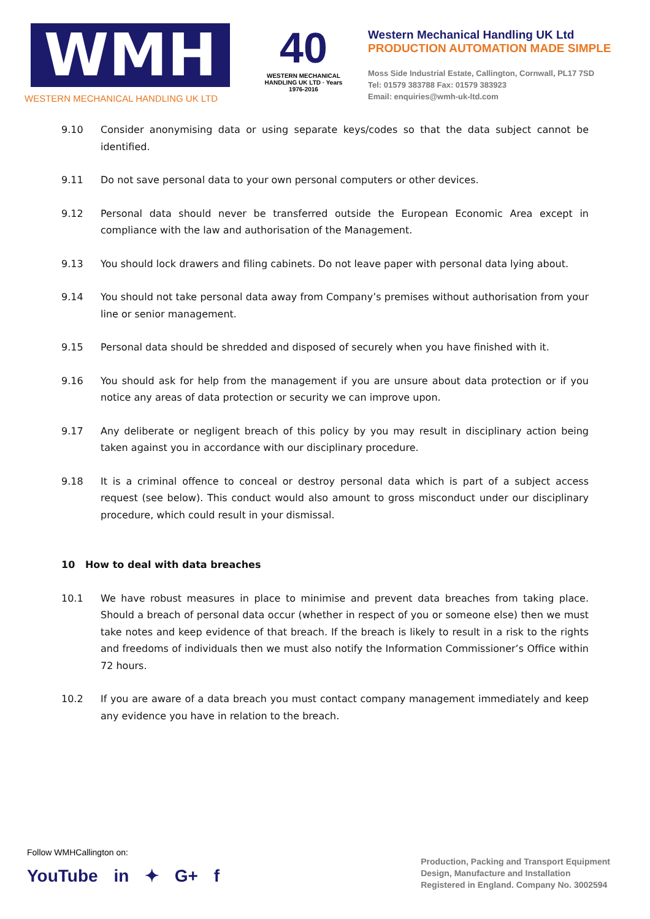WMH
WESTERN MECHANICAL HANDLING UK LTD
40
WESTERN MECHANICAL HANDLING UK LTD · Years 1976-2016
Western Mechanical Handling UK Ltd
PRODUCTION AUTOMATION MADE SIMPLE
Moss Side Industrial Estate, Callington, Cornwall, PL17 7SD
Tel: 01579 383788 Fax: 01579 383923
Email: enquiries@wmh-uk-ltd.com
9.10 Consider anonymising data or using separate keys/codes so that the data subject cannot be identified.
9.11 Do not save personal data to your own personal computers or other devices.
9.12 Personal data should never be transferred outside the European Economic Area except in compliance with the law and authorisation of the Management.
9.13 You should lock drawers and filing cabinets. Do not leave paper with personal data lying about.
9.14 You should not take personal data away from Company’s premises without authorisation from your line or senior management.
9.15 Personal data should be shredded and disposed of securely when you have finished with it.
9.16 You should ask for help from the management if you are unsure about data protection or if you notice any areas of data protection or security we can improve upon.
9.17 Any deliberate or negligent breach of this policy by you may result in disciplinary action being taken against you in accordance with our disciplinary procedure.
9.18 It is a criminal offence to conceal or destroy personal data which is part of a subject access request (see below). This conduct would also amount to gross misconduct under our disciplinary procedure, which could result in your dismissal.
10 How to deal with data breaches
10.1 We have robust measures in place to minimise and prevent data breaches from taking place. Should a breach of personal data occur (whether in respect of you or someone else) then we must take notes and keep evidence of that breach. If the breach is likely to result in a risk to the rights and freedoms of individuals then we must also notify the Information Commissioner’s Office within 72 hours.
10.2 If you are aware of a data breach you must contact company management immediately and keep any evidence you have in relation to the breach.
Follow WMHCallington on:
YouTube in ✦ G+ f
Production, Packing and Transport Equipment
Design, Manufacture and Installation
Registered in England. Company No. 3002594